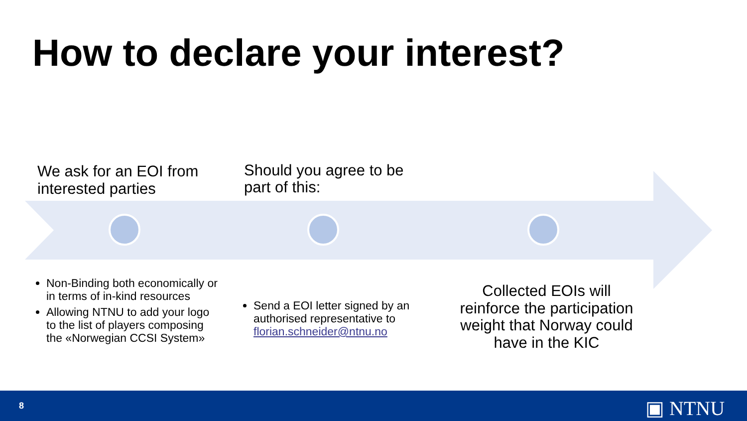How to declare your interest?
We ask for an EOI from interested parties
Should you agree to be part of this:
Non-Binding both economically or in terms of in-kind resources
Allowing NTNU to add your logo to the list of players composing the «Norwegian CCSI System»
Send a EOI letter signed by an authorised representative to florian.schneider@ntnu.no
Collected EOIs will reinforce the participation weight that Norway could have in the KIC
8 ▣ NTNU